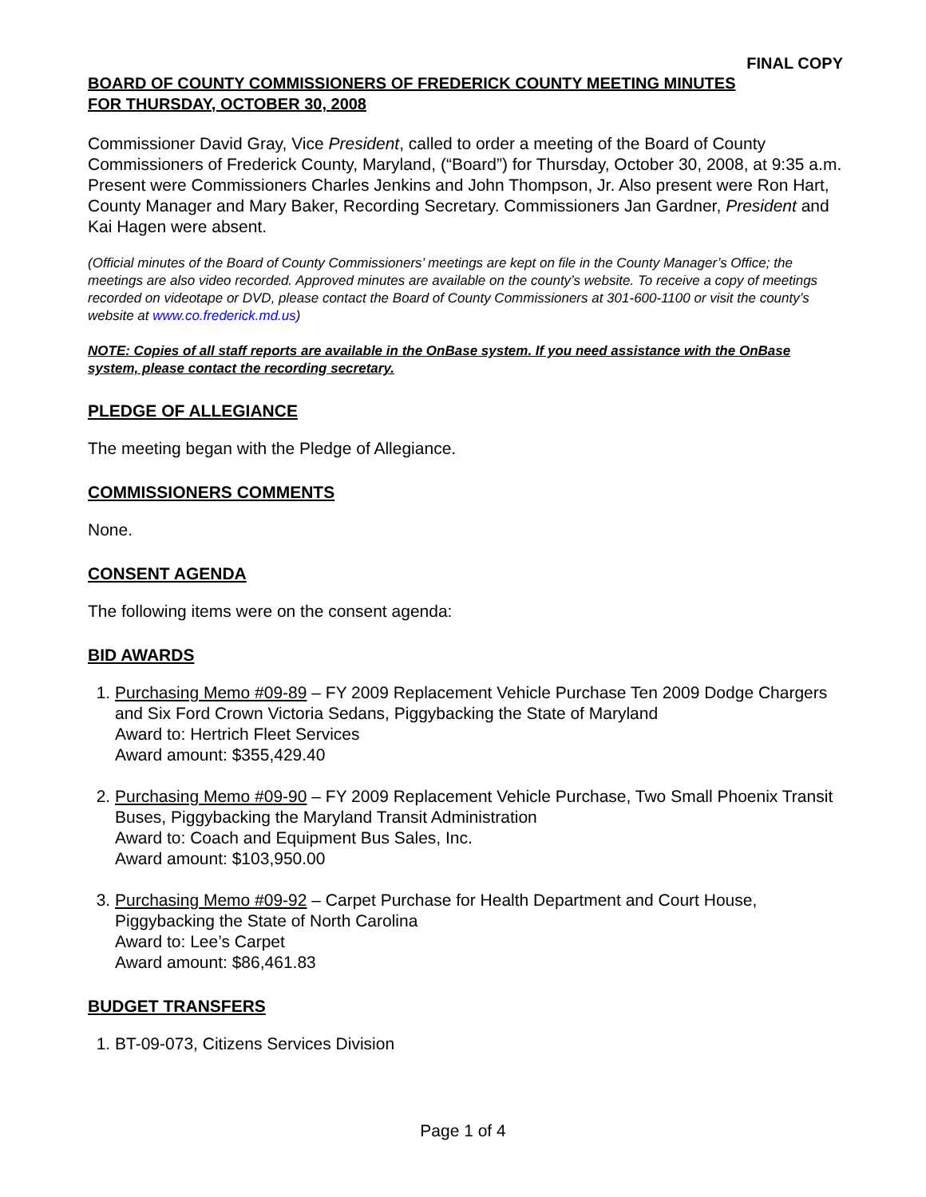FINAL COPY
BOARD OF COUNTY COMMISSIONERS OF FREDERICK COUNTY MEETING MINUTES
FOR THURSDAY, OCTOBER 30, 2008
Commissioner David Gray, Vice President, called to order a meeting of the Board of County Commissioners of Frederick County, Maryland, (“Board”) for Thursday, October 30, 2008, at 9:35 a.m. Present were Commissioners Charles Jenkins and John Thompson, Jr. Also present were Ron Hart, County Manager and Mary Baker, Recording Secretary. Commissioners Jan Gardner, President and Kai Hagen were absent.
(Official minutes of the Board of County Commissioners’ meetings are kept on file in the County Manager’s Office; the meetings are also video recorded. Approved minutes are available on the county’s website. To receive a copy of meetings recorded on videotape or DVD, please contact the Board of County Commissioners at 301-600-1100 or visit the county’s website at www.co.frederick.md.us)
NOTE: Copies of all staff reports are available in the OnBase system. If you need assistance with the OnBase system, please contact the recording secretary.
PLEDGE OF ALLEGIANCE
The meeting began with the Pledge of Allegiance.
COMMISSIONERS COMMENTS
None.
CONSENT AGENDA
The following items were on the consent agenda:
BID AWARDS
1. Purchasing Memo #09-89 – FY 2009 Replacement Vehicle Purchase Ten 2009 Dodge Chargers and Six Ford Crown Victoria Sedans, Piggybacking the State of Maryland
Award to: Hertrich Fleet Services
Award amount: $355,429.40
2. Purchasing Memo #09-90 – FY 2009 Replacement Vehicle Purchase, Two Small Phoenix Transit Buses, Piggybacking the Maryland Transit Administration
Award to: Coach and Equipment Bus Sales, Inc.
Award amount: $103,950.00
3. Purchasing Memo #09-92 – Carpet Purchase for Health Department and Court House, Piggybacking the State of North Carolina
Award to: Lee’s Carpet
Award amount: $86,461.83
BUDGET TRANSFERS
1. BT-09-073, Citizens Services Division
Page 1 of 4